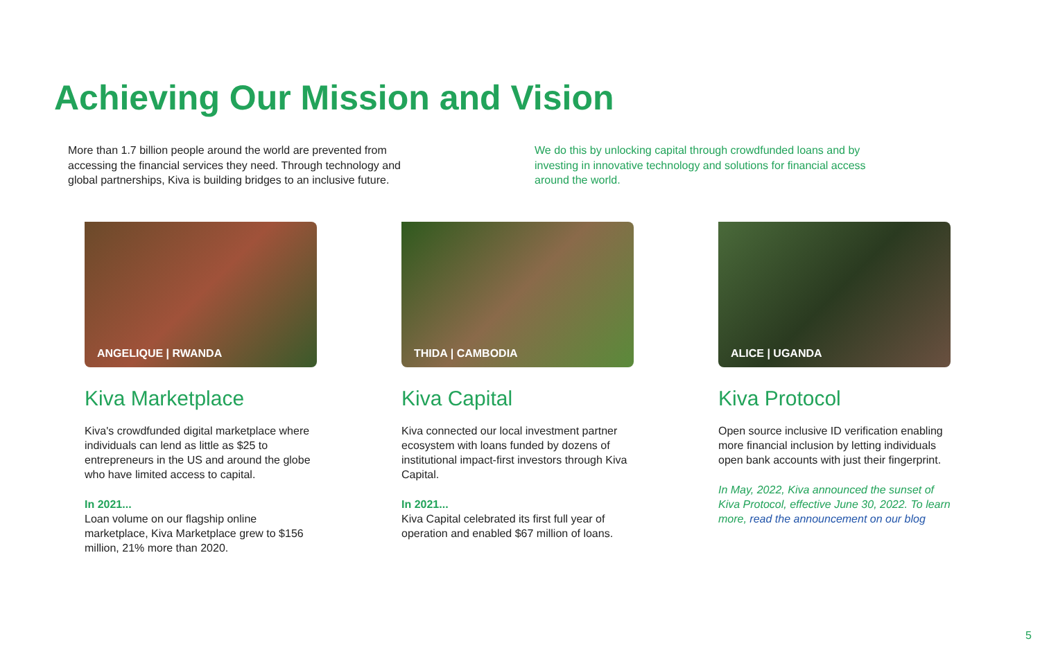Achieving Our Mission and Vision
More than 1.7 billion people around the world are prevented from accessing the financial services they need. Through technology and global partnerships, Kiva is building bridges to an inclusive future.
We do this by unlocking capital through crowdfunded loans and by investing in innovative technology and solutions for financial access around the world.
ANGELIQUE | RWANDA
Kiva Marketplace
Kiva's crowdfunded digital marketplace where individuals can lend as little as $25 to entrepreneurs in the US and around the globe who have limited access to capital.
In 2021...
Loan volume on our flagship online marketplace, Kiva Marketplace grew to $156 million, 21% more than 2020.
THIDA | CAMBODIA
Kiva Capital
Kiva connected our local investment partner ecosystem with loans funded by dozens of institutional impact-first investors through Kiva Capital.
In 2021...
Kiva Capital celebrated its first full year of operation and enabled $67 million of loans.
ALICE | UGANDA
Kiva Protocol
Open source inclusive ID verification enabling more financial inclusion by letting individuals open bank accounts with just their fingerprint.
In May, 2022, Kiva announced the sunset of Kiva Protocol, effective June 30, 2022. To learn more, read the announcement on our blog
5